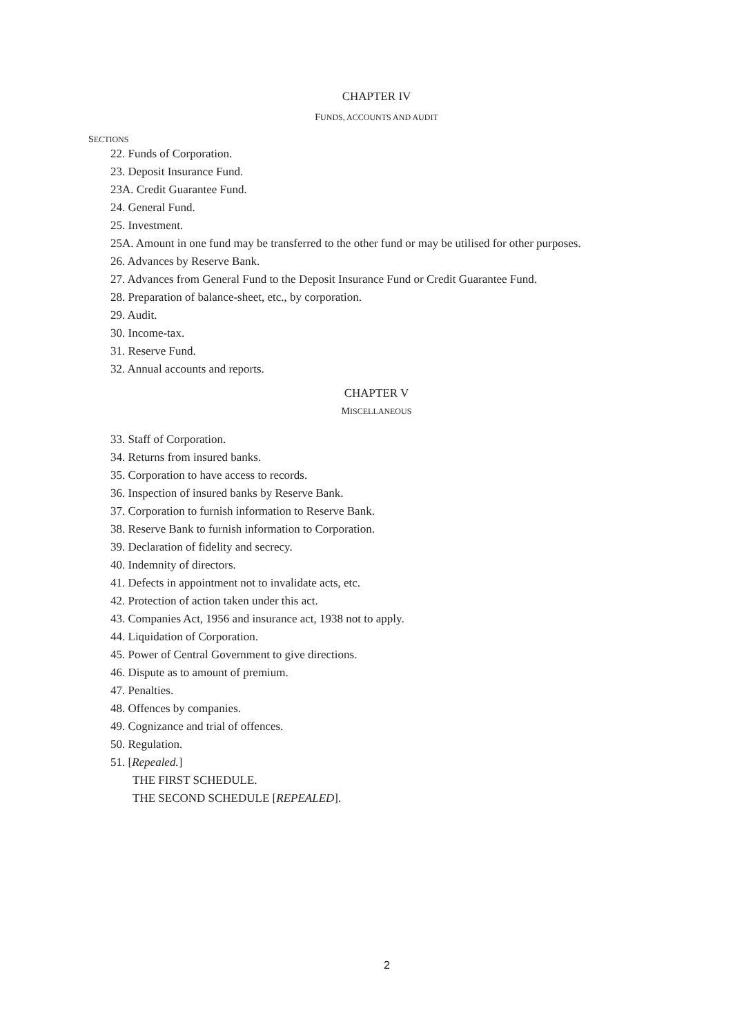CHAPTER IV
FUNDS, ACCOUNTS AND AUDIT
SECTIONS
22. Funds of Corporation.
23. Deposit Insurance Fund.
23A. Credit Guarantee Fund.
24. General Fund.
25. Investment.
25A. Amount in one fund may be transferred to the other fund or may be utilised for other purposes.
26. Advances by Reserve Bank.
27. Advances from General Fund to the Deposit Insurance Fund or Credit Guarantee Fund.
28. Preparation of balance-sheet, etc., by corporation.
29. Audit.
30. Income-tax.
31. Reserve Fund.
32. Annual accounts and reports.
CHAPTER V
MISCELLANEOUS
33. Staff of Corporation.
34. Returns from insured banks.
35. Corporation to have access to records.
36. Inspection of insured banks by Reserve Bank.
37. Corporation to furnish information to Reserve Bank.
38. Reserve Bank to furnish information to Corporation.
39. Declaration of fidelity and secrecy.
40. Indemnity of directors.
41. Defects in appointment not to invalidate acts, etc.
42. Protection of action taken under this act.
43. Companies Act, 1956 and insurance act, 1938 not to apply.
44. Liquidation of Corporation.
45. Power of Central Government to give directions.
46. Dispute as to amount of premium.
47. Penalties.
48. Offences by companies.
49. Cognizance and trial of offences.
50. Regulation.
51. [Repealed.]
THE FIRST SCHEDULE.
THE SECOND SCHEDULE [REPEALED].
2